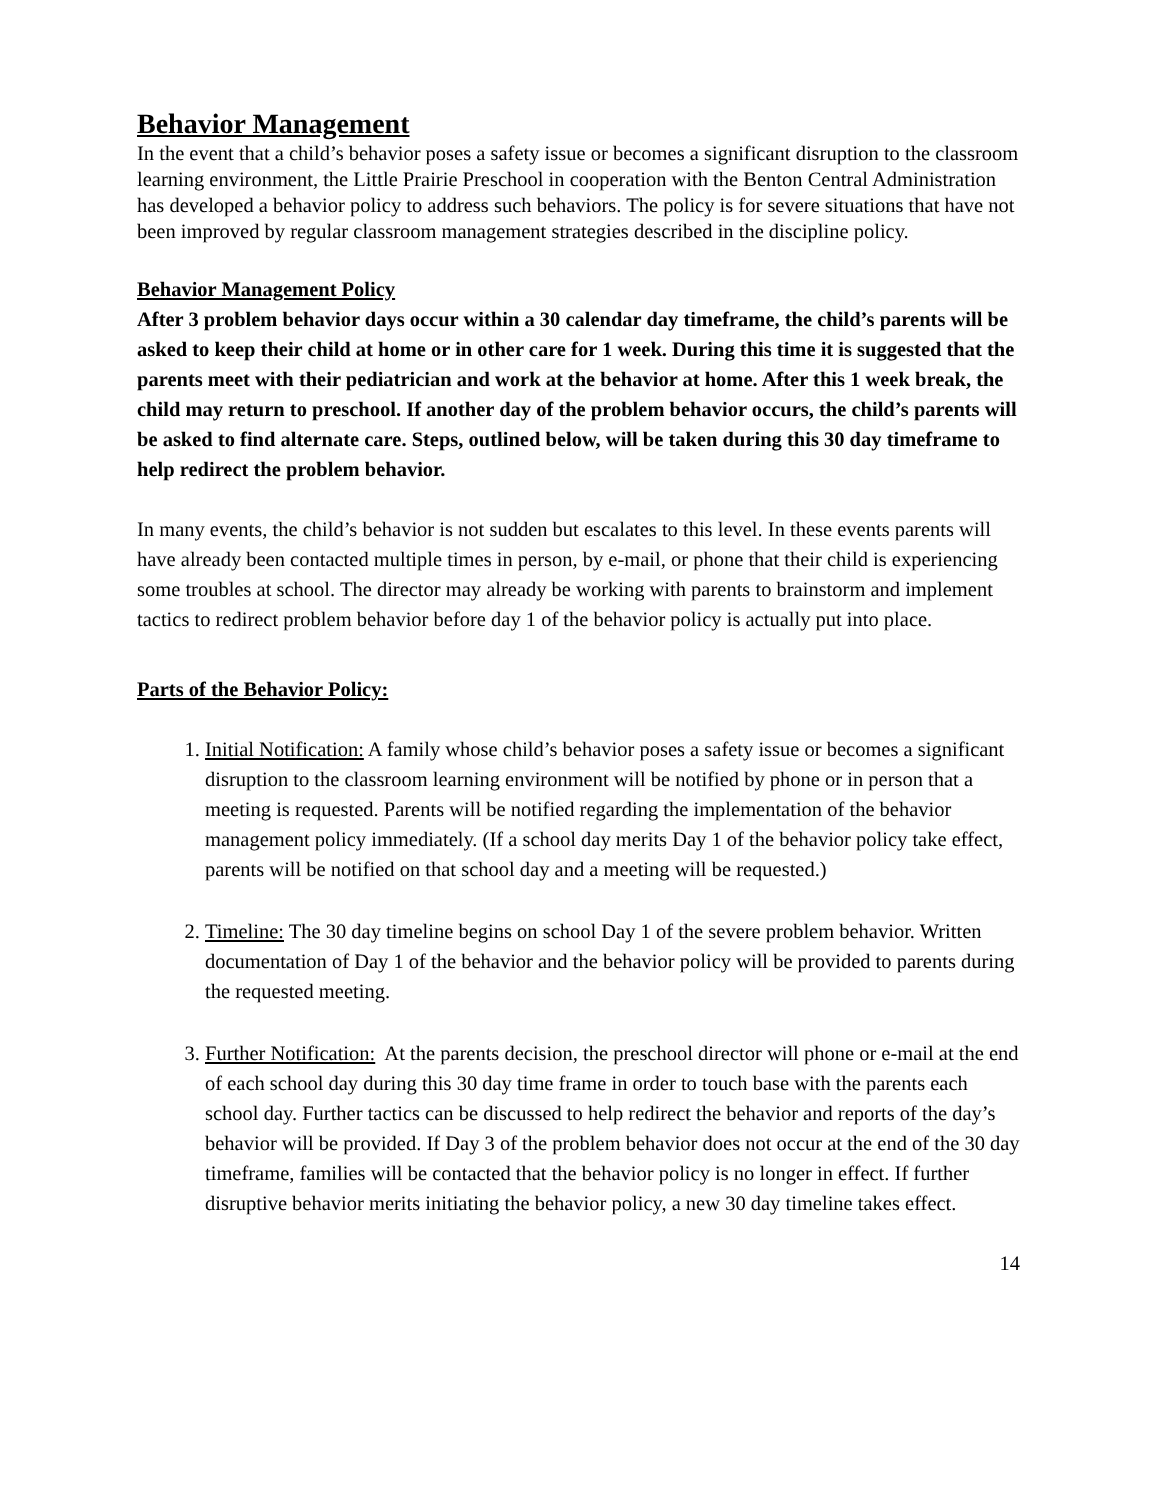Behavior Management
In the event that a child’s behavior poses a safety issue or becomes a significant disruption to the classroom learning environment, the Little Prairie Preschool in cooperation with the Benton Central Administration has developed a behavior policy to address such behaviors. The policy is for severe situations that have not been improved by regular classroom management strategies described in the discipline policy.
Behavior Management Policy
After 3 problem behavior days occur within a 30 calendar day timeframe, the child’s parents will be asked to keep their child at home or in other care for 1 week. During this time it is suggested that the parents meet with their pediatrician and work at the behavior at home. After this 1 week break, the child may return to preschool. If another day of the problem behavior occurs, the child’s parents will be asked to find alternate care. Steps, outlined below, will be taken during this 30 day timeframe to help redirect the problem behavior.
In many events, the child’s behavior is not sudden but escalates to this level. In these events parents will have already been contacted multiple times in person, by e-mail, or phone that their child is experiencing some troubles at school. The director may already be working with parents to brainstorm and implement tactics to redirect problem behavior before day 1 of the behavior policy is actually put into place.
Parts of the Behavior Policy:
1. Initial Notification: A family whose child’s behavior poses a safety issue or becomes a significant disruption to the classroom learning environment will be notified by phone or in person that a meeting is requested. Parents will be notified regarding the implementation of the behavior management policy immediately. (If a school day merits Day 1 of the behavior policy take effect, parents will be notified on that school day and a meeting will be requested.)
2. Timeline: The 30 day timeline begins on school Day 1 of the severe problem behavior. Written documentation of Day 1 of the behavior and the behavior policy will be provided to parents during the requested meeting.
3. Further Notification: At the parents decision, the preschool director will phone or e-mail at the end of each school day during this 30 day time frame in order to touch base with the parents each school day. Further tactics can be discussed to help redirect the behavior and reports of the day’s behavior will be provided. If Day 3 of the problem behavior does not occur at the end of the 30 day timeframe, families will be contacted that the behavior policy is no longer in effect. If further disruptive behavior merits initiating the behavior policy, a new 30 day timeline takes effect.
14